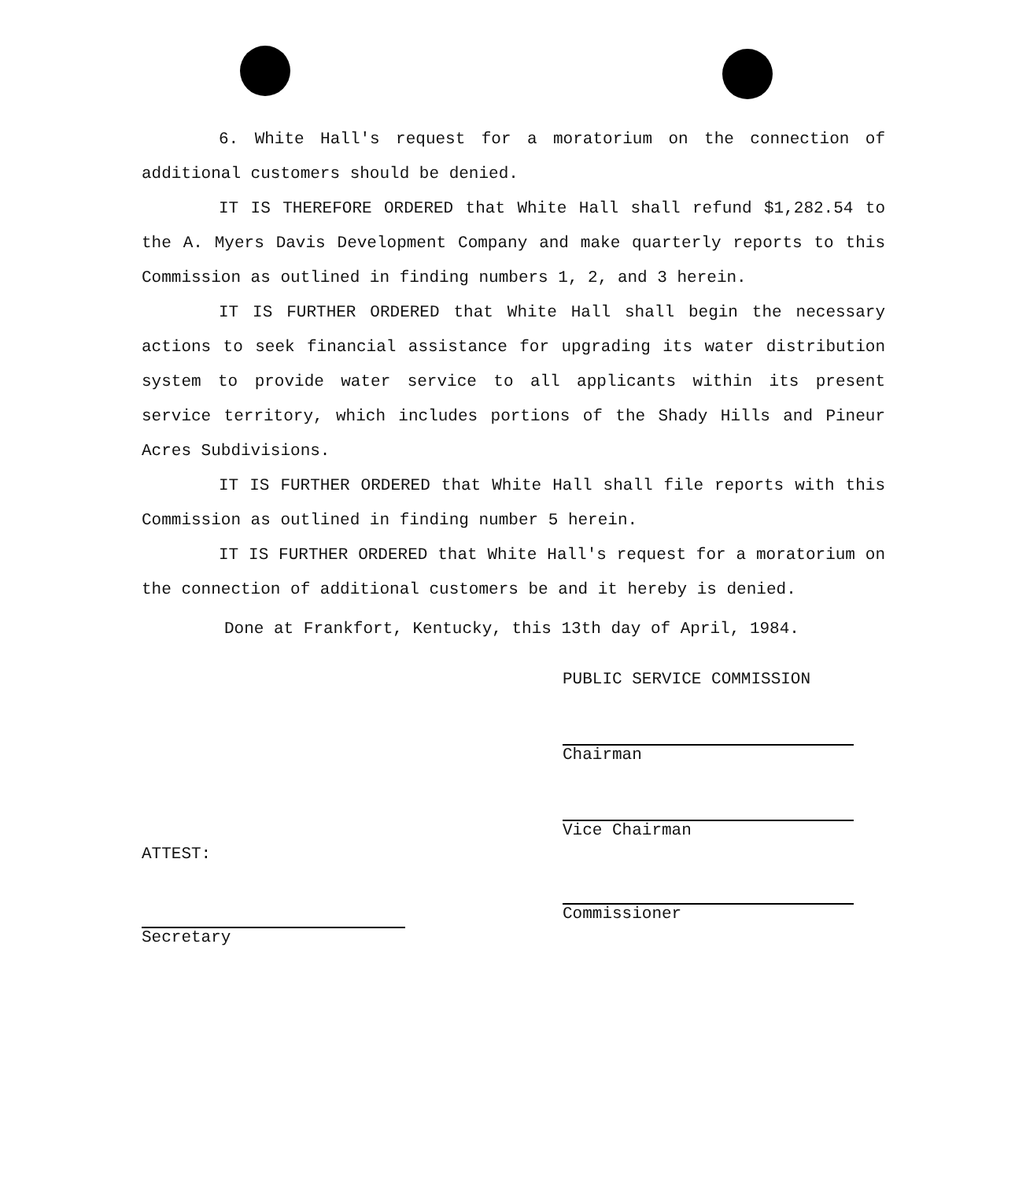6. White Hall's request for a moratorium on the connection of additional customers should be denied.
IT IS THEREFORE ORDERED that White Hall shall refund $1,282.54 to the A. Myers Davis Development Company and make quarterly reports to this Commission as outlined in finding numbers 1, 2, and 3 herein.
IT IS FURTHER ORDERED that White Hall shall begin the necessary actions to seek financial assistance for upgrading its water distribution system to provide water service to all applicants within its present service territory, which includes portions of the Shady Hills and Pineur Acres Subdivisions.
IT IS FURTHER ORDERED that White Hall shall file reports with this Commission as outlined in finding number 5 herein.
IT IS FURTHER ORDERED that White Hall's request for a moratorium on the connection of additional customers be and it hereby is denied.
Done at Frankfort, Kentucky, this 13th day of April, 1984.
PUBLIC SERVICE COMMISSION
Chairman
Vice Chairman
Commissioner
ATTEST:
Secretary